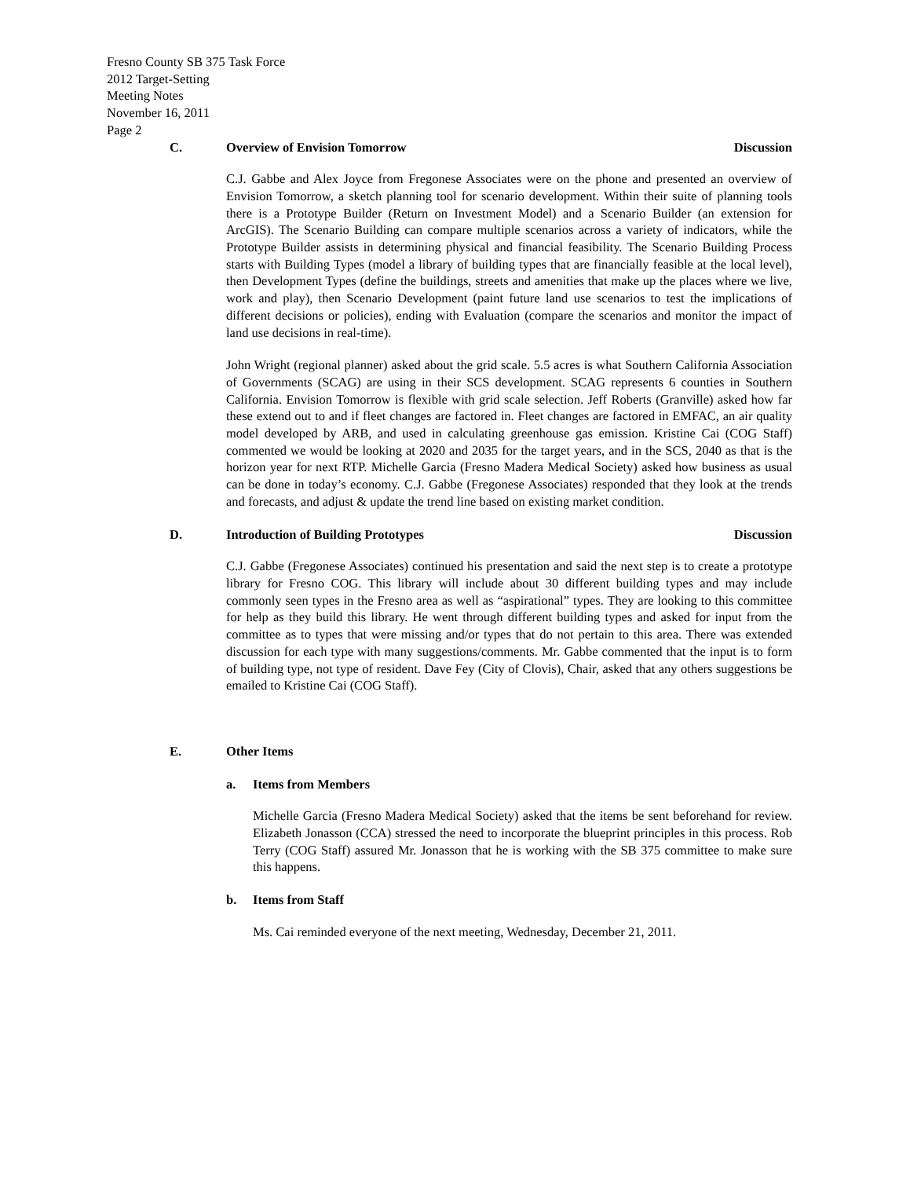Fresno County SB 375 Task Force
2012 Target-Setting
Meeting Notes
November 16, 2011
Page 2
C. Overview of Envision Tomorrow Discussion
C.J. Gabbe and Alex Joyce from Fregonese Associates were on the phone and presented an overview of Envision Tomorrow, a sketch planning tool for scenario development. Within their suite of planning tools there is a Prototype Builder (Return on Investment Model) and a Scenario Builder (an extension for ArcGIS). The Scenario Building can compare multiple scenarios across a variety of indicators, while the Prototype Builder assists in determining physical and financial feasibility. The Scenario Building Process starts with Building Types (model a library of building types that are financially feasible at the local level), then Development Types (define the buildings, streets and amenities that make up the places where we live, work and play), then Scenario Development (paint future land use scenarios to test the implications of different decisions or policies), ending with Evaluation (compare the scenarios and monitor the impact of land use decisions in real-time).
John Wright (regional planner) asked about the grid scale. 5.5 acres is what Southern California Association of Governments (SCAG) are using in their SCS development. SCAG represents 6 counties in Southern California. Envision Tomorrow is flexible with grid scale selection. Jeff Roberts (Granville) asked how far these extend out to and if fleet changes are factored in. Fleet changes are factored in EMFAC, an air quality model developed by ARB, and used in calculating greenhouse gas emission. Kristine Cai (COG Staff) commented we would be looking at 2020 and 2035 for the target years, and in the SCS, 2040 as that is the horizon year for next RTP. Michelle Garcia (Fresno Madera Medical Society) asked how business as usual can be done in today’s economy. C.J. Gabbe (Fregonese Associates) responded that they look at the trends and forecasts, and adjust & update the trend line based on existing market condition.
D. Introduction of Building Prototypes Discussion
C.J. Gabbe (Fregonese Associates) continued his presentation and said the next step is to create a prototype library for Fresno COG. This library will include about 30 different building types and may include commonly seen types in the Fresno area as well as “aspirational” types. They are looking to this committee for help as they build this library. He went through different building types and asked for input from the committee as to types that were missing and/or types that do not pertain to this area. There was extended discussion for each type with many suggestions/comments. Mr. Gabbe commented that the input is to form of building type, not type of resident. Dave Fey (City of Clovis), Chair, asked that any others suggestions be emailed to Kristine Cai (COG Staff).
E. Other Items
a. Items from Members
Michelle Garcia (Fresno Madera Medical Society) asked that the items be sent beforehand for review. Elizabeth Jonasson (CCA) stressed the need to incorporate the blueprint principles in this process. Rob Terry (COG Staff) assured Mr. Jonasson that he is working with the SB 375 committee to make sure this happens.
b. Items from Staff
Ms. Cai reminded everyone of the next meeting, Wednesday, December 21, 2011.